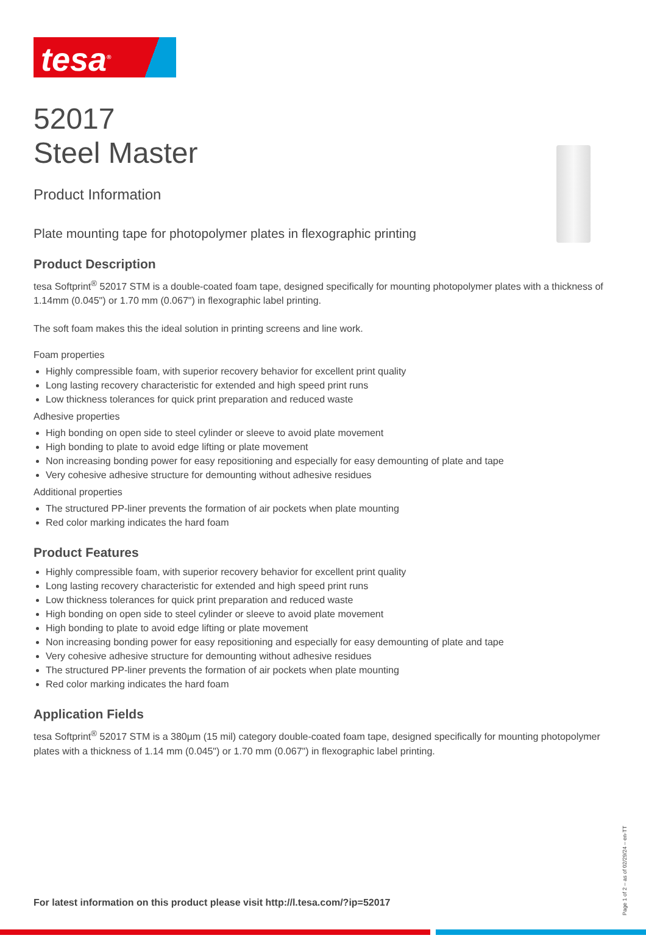tesa<sup>®</sup>
52017
Steel Master
Product Information
Plate mounting tape for photopolymer plates in flexographic printing
Product Description
tesa Softprint<sup>®</sup> 52017 STM is a double-coated foam tape, designed specifically for mounting photopolymer plates with a thickness of 1.14mm (0.045") or 1.70 mm (0.067") in flexographic label printing.
The soft foam makes this the ideal solution in printing screens and line work.
Foam properties
Highly compressible foam, with superior recovery behavior for excellent print quality
Long lasting recovery characteristic for extended and high speed print runs
Low thickness tolerances for quick print preparation and reduced waste
Adhesive properties
High bonding on open side to steel cylinder or sleeve to avoid plate movement
High bonding to plate to avoid edge lifting or plate movement
Non increasing bonding power for easy repositioning and especially for easy demounting of plate and tape
Very cohesive adhesive structure for demounting without adhesive residues
Additional properties
The structured PP-liner prevents the formation of air pockets when plate mounting
Red color marking indicates the hard foam
Product Features
Highly compressible foam, with superior recovery behavior for excellent print quality
Long lasting recovery characteristic for extended and high speed print runs
Low thickness tolerances for quick print preparation and reduced waste
High bonding on open side to steel cylinder or sleeve to avoid plate movement
High bonding to plate to avoid edge lifting or plate movement
Non increasing bonding power for easy repositioning and especially for easy demounting of plate and tape
Very cohesive adhesive structure for demounting without adhesive residues
The structured PP-liner prevents the formation of air pockets when plate mounting
Red color marking indicates the hard foam
Application Fields
tesa Softprint<sup>®</sup> 52017 STM is a 380µm (15 mil) category double-coated foam tape, designed specifically for mounting photopolymer plates with a thickness of 1.14 mm (0.045") or 1.70 mm (0.067") in flexographic label printing.
For latest information on this product please visit http://l.tesa.com/?ip=52017
Page 1 of 2 – as of 02/29/24 – en-TT